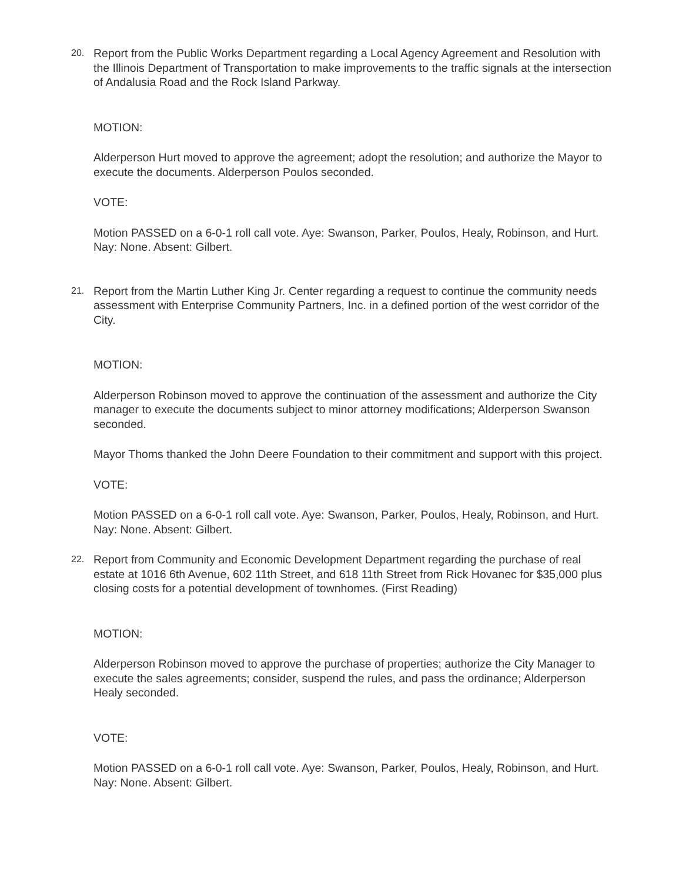20.
Report from the Public Works Department regarding a Local Agency Agreement and Resolution with the Illinois Department of Transportation to make improvements to the traffic signals at the intersection of Andalusia Road and the Rock Island Parkway.
MOTION:
Alderperson Hurt moved to approve the agreement; adopt the resolution; and authorize the Mayor to execute the documents. Alderperson Poulos seconded.
VOTE:
Motion PASSED on a 6-0-1 roll call vote. Aye: Swanson, Parker, Poulos, Healy, Robinson, and Hurt. Nay: None. Absent: Gilbert.
21.
Report from the Martin Luther King Jr. Center regarding a request to continue the community needs assessment with Enterprise Community Partners, Inc. in a defined portion of the west corridor of the City.
MOTION:
Alderperson Robinson moved to approve the continuation of the assessment and authorize the City manager to execute the documents subject to minor attorney modifications; Alderperson Swanson seconded.
Mayor Thoms thanked the John Deere Foundation to their commitment and support with this project.
VOTE:
Motion PASSED on a 6-0-1 roll call vote. Aye: Swanson, Parker, Poulos, Healy, Robinson, and Hurt. Nay: None. Absent: Gilbert.
22.
Report from Community and Economic Development Department regarding the purchase of real estate at 1016 6th Avenue, 602 11th Street, and 618 11th Street from Rick Hovanec for $35,000 plus closing costs for a potential development of townhomes. (First Reading)
MOTION:
Alderperson Robinson moved to approve the purchase of properties; authorize the City Manager to execute the sales agreements; consider, suspend the rules, and pass the ordinance; Alderperson Healy seconded.
VOTE:
Motion PASSED on a 6-0-1 roll call vote. Aye: Swanson, Parker, Poulos, Healy, Robinson, and Hurt. Nay: None. Absent: Gilbert.